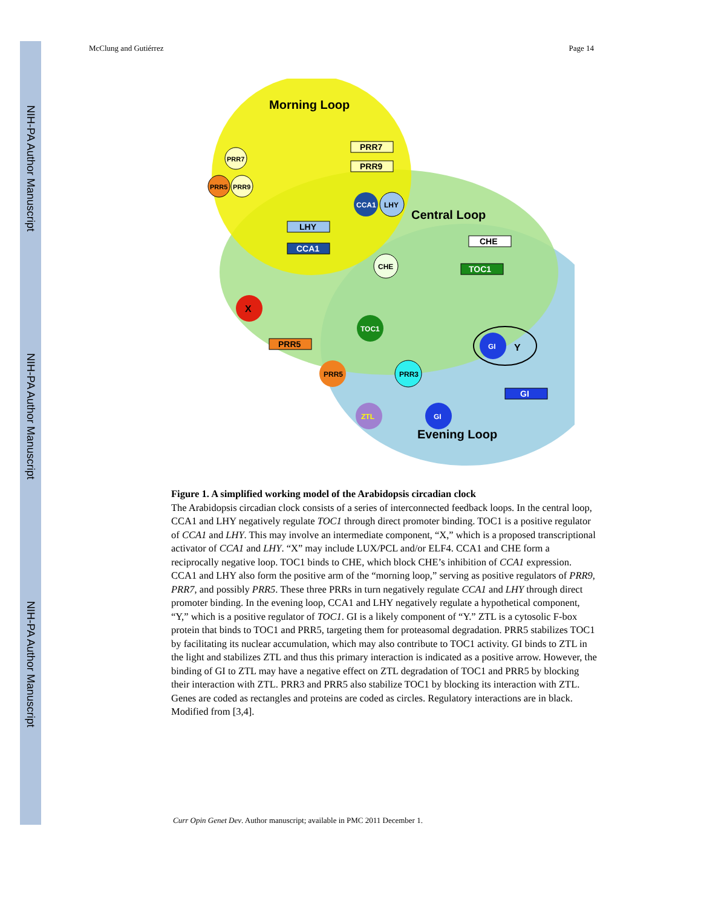NIH-PA Author Manuscript
NIH-PA Author Manuscript
NIH-PA Author Manuscript
McClung and Gutiérrez Page 14
Morning Loop
Central Loop
Evening Loop
PRR7
PRR9
LHY
CCA1
CHE
TOC1
PRR5
GI
PRR7
PRR5
PRR9
CCA1
LHY
CHE
X
TOC1
GI
Y
PRR5
PRR3
ZTL
GI
Figure 1. A simplified working model of the Arabidopsis circadian clock
The Arabidopsis circadian clock consists of a series of interconnected feedback loops. In the central loop, CCA1 and LHY negatively regulate TOC1 through direct promoter binding. TOC1 is a positive regulator of CCA1 and LHY. This may involve an intermediate component, “X,” which is a proposed transcriptional activator of CCA1 and LHY. “X” may include LUX/PCL and/or ELF4. CCA1 and CHE form a reciprocally negative loop. TOC1 binds to CHE, which block CHE’s inhibition of CCA1 expression. CCA1 and LHY also form the positive arm of the “morning loop,” serving as positive regulators of PRR9, PRR7, and possibly PRR5. These three PRRs in turn negatively regulate CCA1 and LHY through direct promoter binding. In the evening loop, CCA1 and LHY negatively regulate a hypothetical component, “Y,” which is a positive regulator of TOC1. GI is a likely component of “Y.” ZTL is a cytosolic F-box protein that binds to TOC1 and PRR5, targeting them for proteasomal degradation. PRR5 stabilizes TOC1 by facilitating its nuclear accumulation, which may also contribute to TOC1 activity. GI binds to ZTL in the light and stabilizes ZTL and thus this primary interaction is indicated as a positive arrow. However, the binding of GI to ZTL may have a negative effect on ZTL degradation of TOC1 and PRR5 by blocking their interaction with ZTL. PRR3 and PRR5 also stabilize TOC1 by blocking its interaction with ZTL. Genes are coded as rectangles and proteins are coded as circles. Regulatory interactions are in black. Modified from [3,4].
Curr Opin Genet Dev. Author manuscript; available in PMC 2011 December 1.